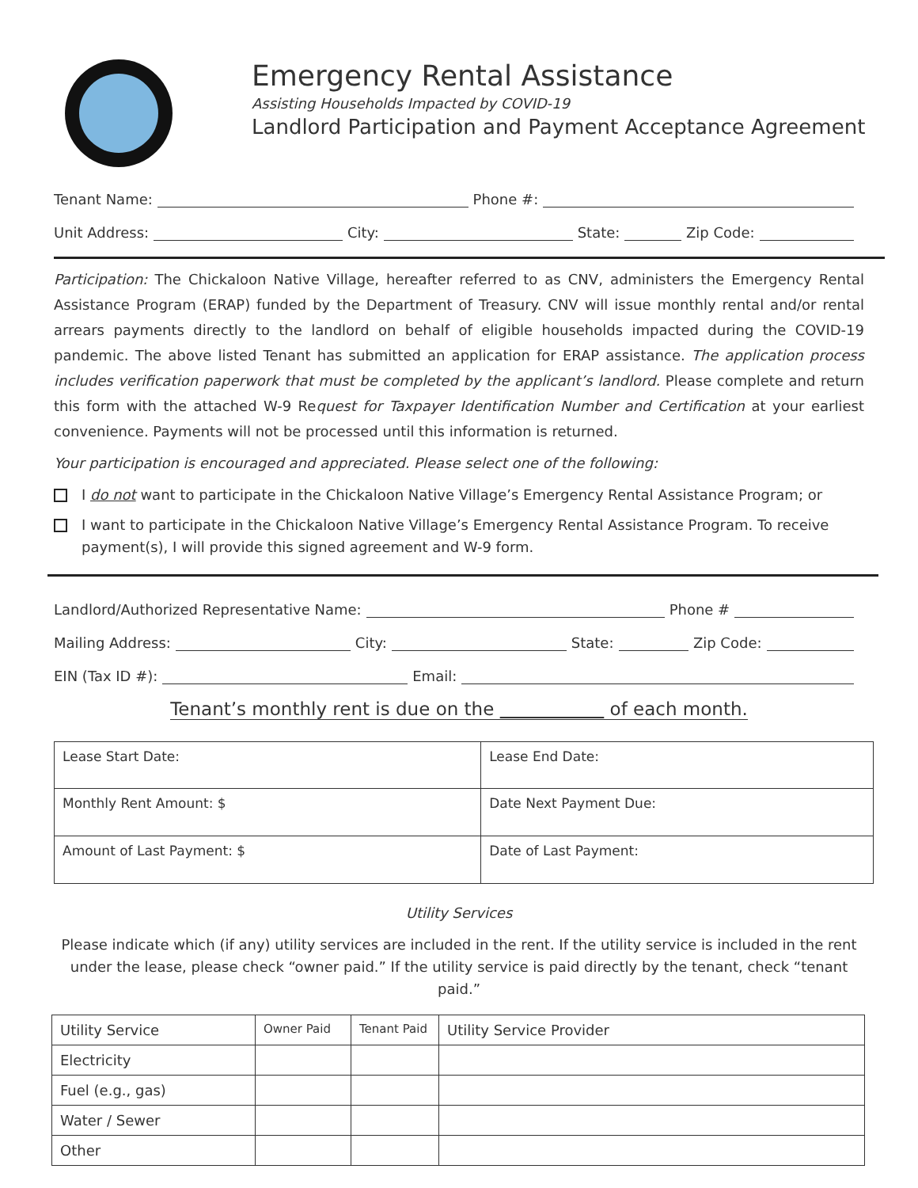Emergency Rental Assistance
Assisting Households Impacted by COVID-19
Landlord Participation and Payment Acceptance Agreement
Tenant Name: Phone #:
Unit Address: City: State: Zip Code:
Participation: The Chickaloon Native Village, hereafter referred to as CNV, administers the Emergency Rental Assistance Program (ERAP) funded by the Department of Treasury. CNV will issue monthly rental and/or rental arrears payments directly to the landlord on behalf of eligible households impacted during the COVID-19 pandemic. The above listed Tenant has submitted an application for ERAP assistance. The application process includes verification paperwork that must be completed by the applicant’s landlord. Please complete and return this form with the attached W-9 Request for Taxpayer Identification Number and Certification at your earliest convenience. Payments will not be processed until this information is returned.
Your participation is encouraged and appreciated. Please select one of the following:
I do not want to participate in the Chickaloon Native Village’s Emergency Rental Assistance Program; or
I want to participate in the Chickaloon Native Village’s Emergency Rental Assistance Program. To receive payment(s), I will provide this signed agreement and W-9 form.
Landlord/Authorized Representative Name: Phone #
Mailing Address: City: State: Zip Code:
EIN (Tax ID #): Email:
Tenant’s monthly rent is due on the of each month.
| Lease Start Date: | Lease End Date: |
| Monthly Rent Amount: $ | Date Next Payment Due: |
| Amount of Last Payment: $ | Date of Last Payment: |
Utility Services
Please indicate which (if any) utility services are included in the rent. If the utility service is included in the rent under the lease, please check “owner paid.” If the utility service is paid directly by the tenant, check “tenant paid.”
| Utility Service | Owner Paid | Tenant Paid | Utility Service Provider |
| --- | --- | --- | --- |
| Electricity | | | |
| Fuel (e.g., gas) | | | |
| Water / Sewer | | | |
| Other | | | |